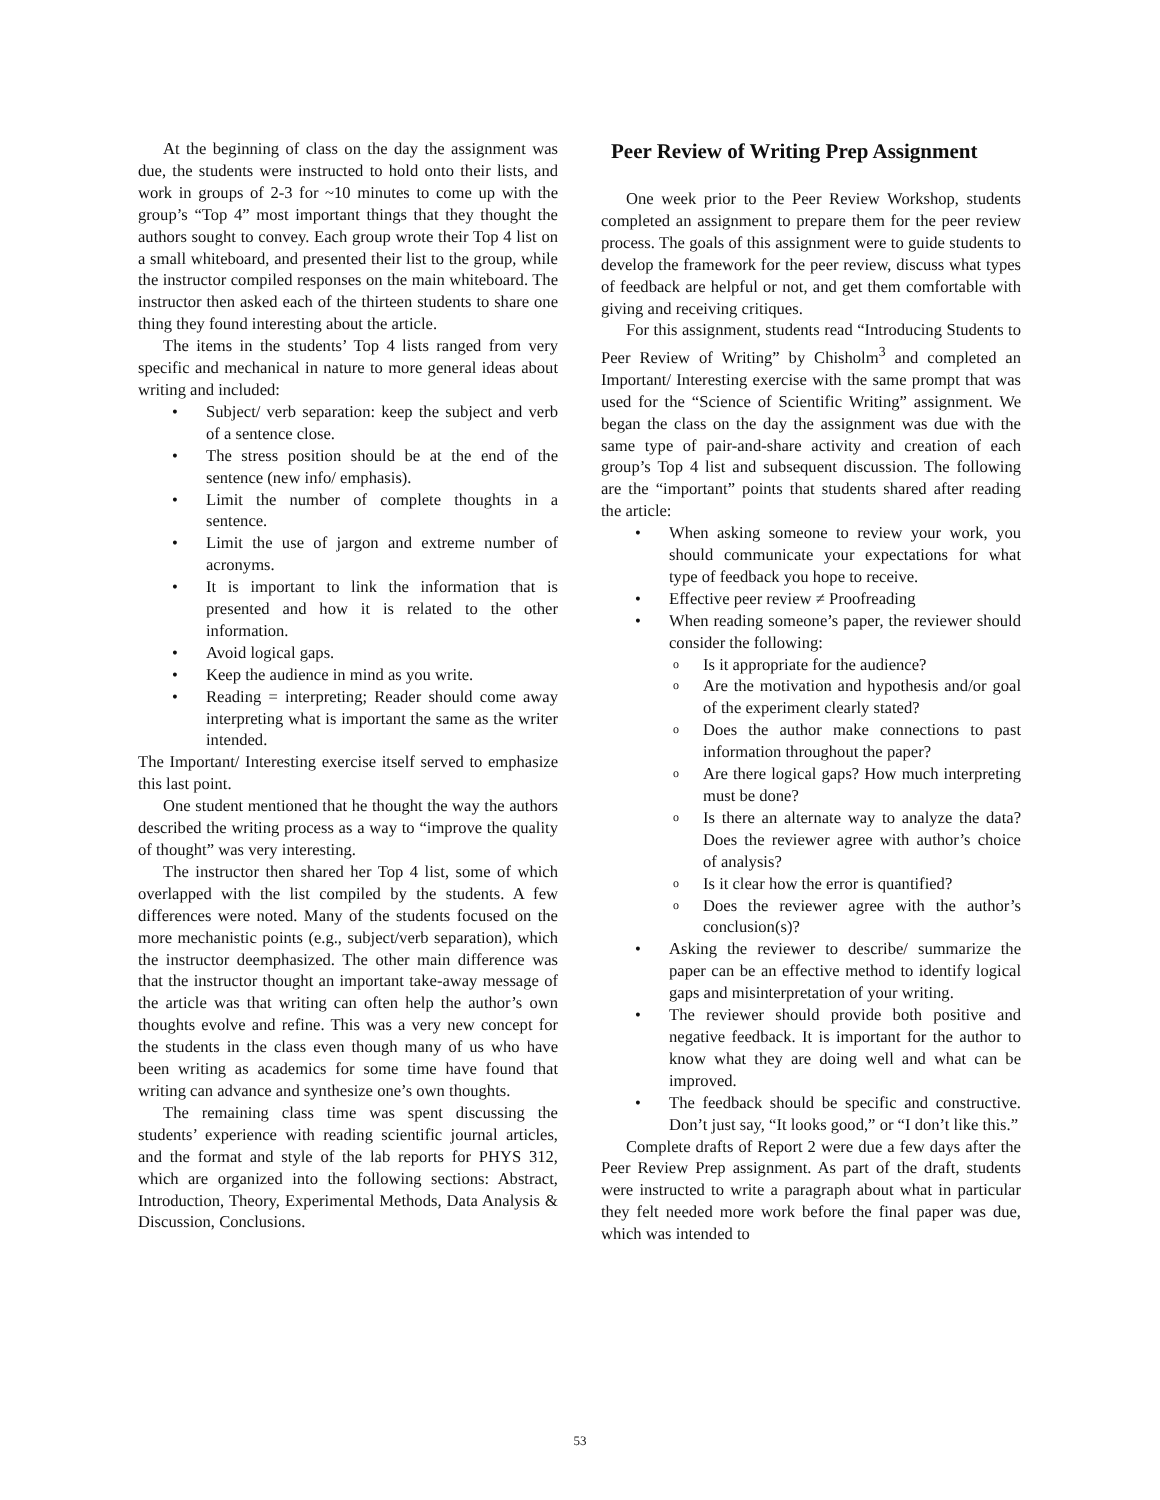At the beginning of class on the day the assignment was due, the students were instructed to hold onto their lists, and work in groups of 2-3 for ~10 minutes to come up with the group’s “Top 4” most important things that they thought the authors sought to convey. Each group wrote their Top 4 list on a small whiteboard, and presented their list to the group, while the instructor compiled responses on the main whiteboard. The instructor then asked each of the thirteen students to share one thing they found interesting about the article.
The items in the students’ Top 4 lists ranged from very specific and mechanical in nature to more general ideas about writing and included:
• Subject/ verb separation: keep the subject and verb of a sentence close.
• The stress position should be at the end of the sentence (new info/ emphasis).
• Limit the number of complete thoughts in a sentence.
• Limit the use of jargon and extreme number of acronyms.
• It is important to link the information that is presented and how it is related to the other information.
• Avoid logical gaps.
• Keep the audience in mind as you write.
• Reading = interpreting; Reader should come away interpreting what is important the same as the writer intended.
The Important/ Interesting exercise itself served to emphasize this last point.
One student mentioned that he thought the way the authors described the writing process as a way to “improve the quality of thought” was very interesting.
The instructor then shared her Top 4 list, some of which overlapped with the list compiled by the students. A few differences were noted. Many of the students focused on the more mechanistic points (e.g., subject/verb separation), which the instructor deemphasized. The other main difference was that the instructor thought an important take-away message of the article was that writing can often help the author’s own thoughts evolve and refine. This was a very new concept for the students in the class even though many of us who have been writing as academics for some time have found that writing can advance and synthesize one’s own thoughts.
The remaining class time was spent discussing the students’ experience with reading scientific journal articles, and the format and style of the lab reports for PHYS 312, which are organized into the following sections: Abstract, Introduction, Theory, Experimental Methods, Data Analysis & Discussion, Conclusions.
Peer Review of Writing Prep Assignment
One week prior to the Peer Review Workshop, students completed an assignment to prepare them for the peer review process. The goals of this assignment were to guide students to develop the framework for the peer review, discuss what types of feedback are helpful or not, and get them comfortable with giving and receiving critiques.
For this assignment, students read “Introducing Students to Peer Review of Writing” by Chisholm<sup>3</sup> and completed an Important/ Interesting exercise with the same prompt that was used for the “Science of Scientific Writing” assignment. We began the class on the day the assignment was due with the same type of pair-and-share activity and creation of each group’s Top 4 list and subsequent discussion. The following are the “important” points that students shared after reading the article:
• When asking someone to review your work, you should communicate your expectations for what type of feedback you hope to receive.
• Effective peer review ≠ Proofreading
• When reading someone’s paper, the reviewer should consider the following:
o Is it appropriate for the audience?
o Are the motivation and hypothesis and/or goal of the experiment clearly stated?
o Does the author make connections to past information throughout the paper?
o Are there logical gaps? How much interpreting must be done?
o Is there an alternate way to analyze the data? Does the reviewer agree with author’s choice of analysis?
o Is it clear how the error is quantified?
o Does the reviewer agree with the author’s conclusion(s)?
• Asking the reviewer to describe/ summarize the paper can be an effective method to identify logical gaps and misinterpretation of your writing.
• The reviewer should provide both positive and negative feedback. It is important for the author to know what they are doing well and what can be improved.
• The feedback should be specific and constructive. Don’t just say, “It looks good,” or “I don’t like this.”
Complete drafts of Report 2 were due a few days after the Peer Review Prep assignment. As part of the draft, students were instructed to write a paragraph about what in particular they felt needed more work before the final paper was due, which was intended to
53